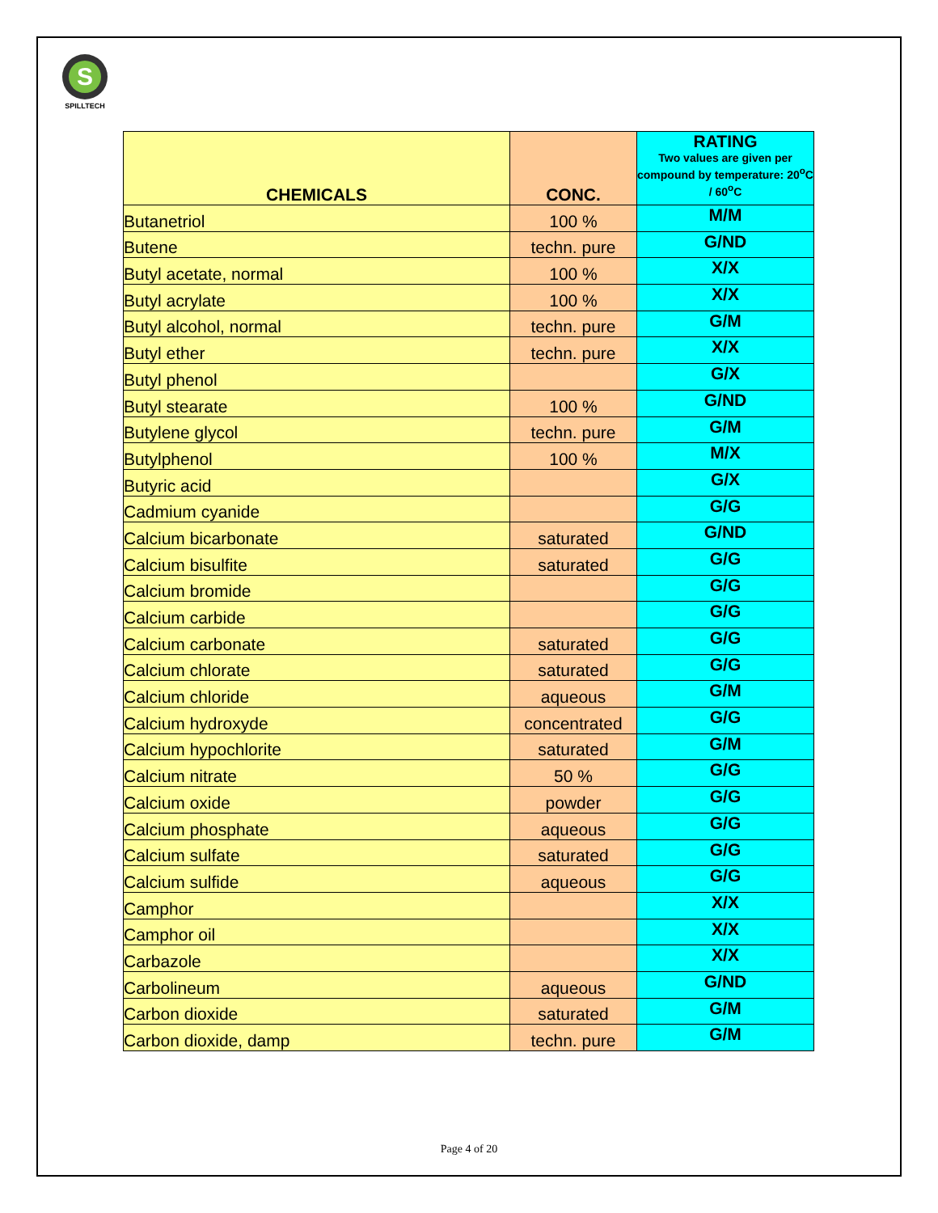S
SPILLTECH
| CHEMICALS | CONC. | RATING Two values are given per compound by temperature: 20<sup>o</sup>C / 60<sup>o</sup>C |
| --- | --- | --- |
| Butanetriol | 100 % | M/M |
| Butene | techn. pure | G/ND |
| Butyl acetate, normal | 100 % | X/X |
| Butyl acrylate | 100 % | X/X |
| Butyl alcohol, normal | techn. pure | G/M |
| Butyl ether | techn. pure | X/X |
| Butyl phenol | | G/X |
| Butyl stearate | 100 % | G/ND |
| Butylene glycol | techn. pure | G/M |
| Butylphenol | 100 % | M/X |
| Butyric acid | | G/X |
| Cadmium cyanide | | G/G |
| Calcium bicarbonate | saturated | G/ND |
| Calcium bisulfite | saturated | G/G |
| Calcium bromide | | G/G |
| Calcium carbide | | G/G |
| Calcium carbonate | saturated | G/G |
| Calcium chlorate | saturated | G/G |
| Calcium chloride | aqueous | G/M |
| Calcium hydroxyde | concentrated | G/G |
| Calcium hypochlorite | saturated | G/M |
| Calcium nitrate | 50 % | G/G |
| Calcium oxide | powder | G/G |
| Calcium phosphate | aqueous | G/G |
| Calcium sulfate | saturated | G/G |
| Calcium sulfide | aqueous | G/G |
| Camphor | | X/X |
| Camphor oil | | X/X |
| Carbazole | | X/X |
| Carbolineum | aqueous | G/ND |
| Carbon dioxide | saturated | G/M |
| Carbon dioxide, damp | techn. pure | G/M |
Page 4 of 20